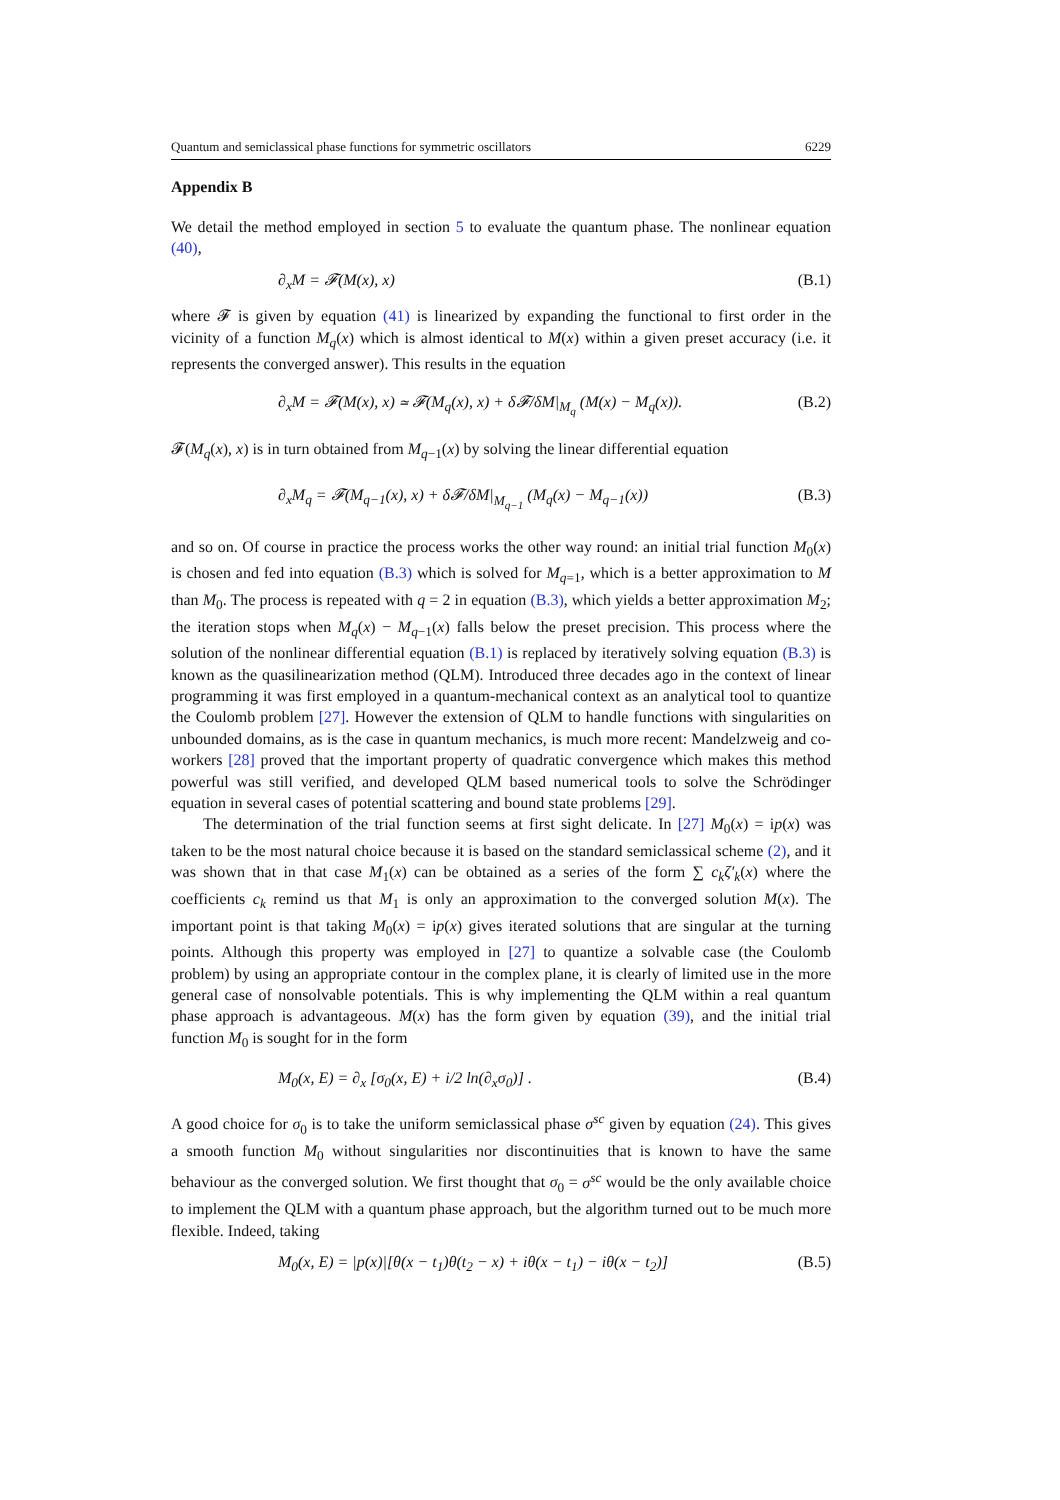Quantum and semiclassical phase functions for symmetric oscillators 6229
Appendix B
We detail the method employed in section 5 to evaluate the quantum phase. The nonlinear equation (40),
∂<sub>x</sub>M = 𝓕(M(x), x) (B.1)
where 𝓕 is given by equation (41) is linearized by expanding the functional to first order in the vicinity of a function M<sub>q</sub>(x) which is almost identical to M(x) within a given preset accuracy (i.e. it represents the converged answer). This results in the equation
∂<sub>x</sub>M = 𝓕(M(x), x) ≃ 𝓕(M<sub>q</sub>(x), x) + δ𝓕/δM|<sub>M<sub>q</sub></sub> (M(x) − M<sub>q</sub>(x)). (B.2)
𝓕(M<sub>q</sub>(x), x) is in turn obtained from M<sub>q−1</sub>(x) by solving the linear differential equation
∂<sub>x</sub>M<sub>q</sub> = 𝓕(M<sub>q−1</sub>(x), x) + δ𝓕/δM|<sub>M<sub>q−1</sub></sub> (M<sub>q</sub>(x) − M<sub>q−1</sub>(x)) (B.3)
and so on. Of course in practice the process works the other way round: an initial trial function M<sub>0</sub>(x) is chosen and fed into equation (B.3) which is solved for M<sub>q=1</sub>, which is a better approximation to M than M<sub>0</sub>. The process is repeated with q = 2 in equation (B.3), which yields a better approximation M<sub>2</sub>; the iteration stops when M<sub>q</sub>(x) − M<sub>q−1</sub>(x) falls below the preset precision. This process where the solution of the nonlinear differential equation (B.1) is replaced by iteratively solving equation (B.3) is known as the quasilinearization method (QLM). Introduced three decades ago in the context of linear programming it was first employed in a quantum-mechanical context as an analytical tool to quantize the Coulomb problem [27]. However the extension of QLM to handle functions with singularities on unbounded domains, as is the case in quantum mechanics, is much more recent: Mandelzweig and co-workers [28] proved that the important property of quadratic convergence which makes this method powerful was still verified, and developed QLM based numerical tools to solve the Schrödinger equation in several cases of potential scattering and bound state problems [29].
The determination of the trial function seems at first sight delicate. In [27] M<sub>0</sub>(x) = ip(x) was taken to be the most natural choice because it is based on the standard semiclassical scheme (2), and it was shown that in that case M<sub>1</sub>(x) can be obtained as a series of the form ∑ c<sub>k</sub>ζ′<sub>k</sub>(x) where the coefficients c<sub>k</sub> remind us that M<sub>1</sub> is only an approximation to the converged solution M(x). The important point is that taking M<sub>0</sub>(x) = ip(x) gives iterated solutions that are singular at the turning points. Although this property was employed in [27] to quantize a solvable case (the Coulomb problem) by using an appropriate contour in the complex plane, it is clearly of limited use in the more general case of nonsolvable potentials. This is why implementing the QLM within a real quantum phase approach is advantageous. M(x) has the form given by equation (39), and the initial trial function M<sub>0</sub> is sought for in the form
M<sub>0</sub>(x, E) = ∂<sub>x</sub> [σ<sub>0</sub>(x, E) + i/2 ln(∂<sub>x</sub>σ<sub>0</sub>)] . (B.4)
A good choice for σ<sub>0</sub> is to take the uniform semiclassical phase σ<sup>sc</sup> given by equation (24). This gives a smooth function M<sub>0</sub> without singularities nor discontinuities that is known to have the same behaviour as the converged solution. We first thought that σ<sub>0</sub> = σ<sup>sc</sup> would be the only available choice to implement the QLM with a quantum phase approach, but the algorithm turned out to be much more flexible. Indeed, taking
M<sub>0</sub>(x, E) = |p(x)|[θ(x − t<sub>1</sub>)θ(t<sub>2</sub> − x) + iθ(x − t<sub>1</sub>) − iθ(x − t<sub>2</sub>)] (B.5)